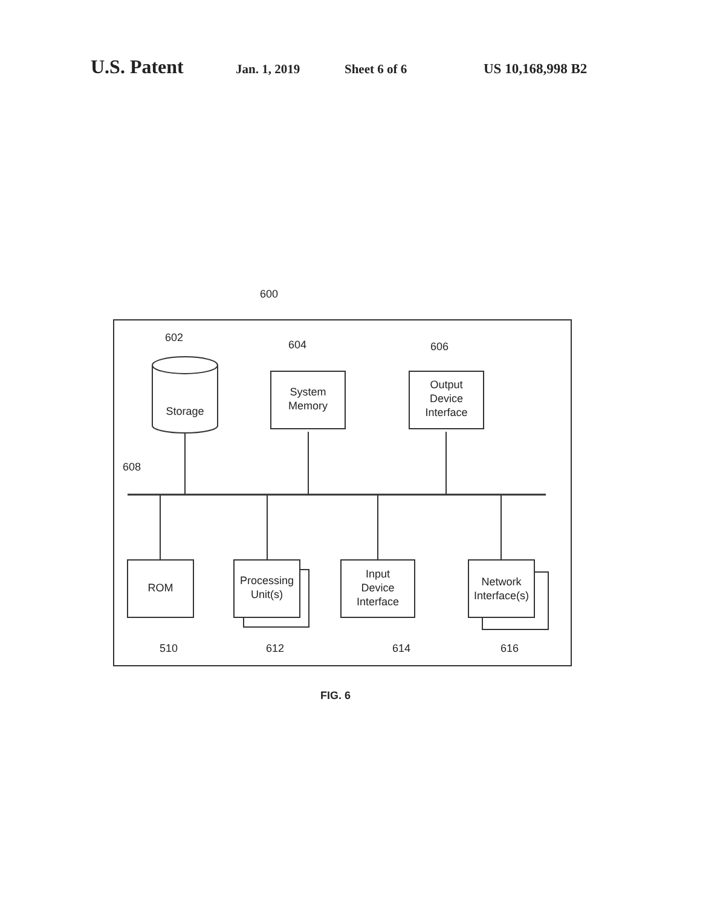U.S. Patent Jan. 1, 2019 Sheet 6 of 6 US 10,168,998 B2
600
602
604 606
608
Storage
System
Memory
Output
Device
Interface
ROM
Processing
Unit(s)
Input
Device
Interface
Network
Interface(s)
510 612 614 616
FIG. 6